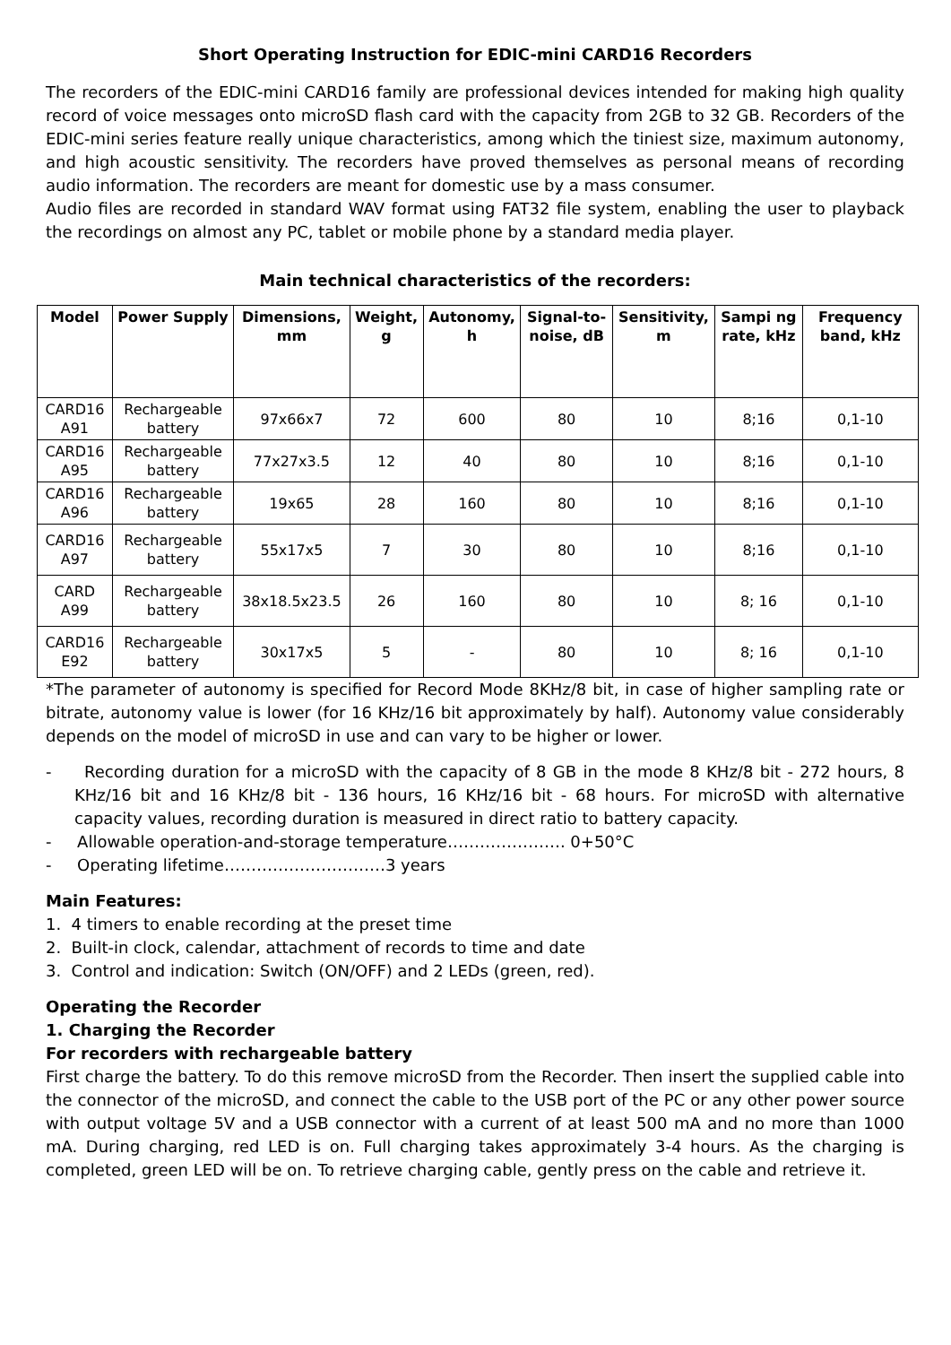Short Operating Instruction for EDIC-mini CARD16 Recorders
The recorders of the EDIC-mini CARD16 family are professional devices intended for making high quality record of voice messages onto microSD flash card with the capacity from 2GB to 32 GB. Recorders of the EDIC-mini series feature really unique characteristics, among which the tiniest size, maximum autonomy, and high acoustic sensitivity. The recorders have proved themselves as personal means of recording audio information. The recorders are meant for domestic use by a mass consumer.
Audio files are recorded in standard WAV format using FAT32 file system, enabling the user to playback the recordings on almost any PC, tablet or mobile phone by a standard media player.
Main technical characteristics of the recorders:
| Model | Power Supply | Dimensions, mm | Weight, g | Autonomy, h | Signal-to-noise, dB | Sensitivity, m | Sampi ng rate, kHz | Frequency band, kHz |
| --- | --- | --- | --- | --- | --- | --- | --- | --- |
| CARD16 A91 | Rechargeable battery | 97x66x7 | 72 | 600 | 80 | 10 | 8;16 | 0,1-10 |
| CARD16 A95 | Rechargeable battery | 77x27x3.5 | 12 | 40 | 80 | 10 | 8;16 | 0,1-10 |
| CARD16 A96 | Rechargeable battery | 19x65 | 28 | 160 | 80 | 10 | 8;16 | 0,1-10 |
| CARD16 A97 | Rechargeable battery | 55x17x5 | 7 | 30 | 80 | 10 | 8;16 | 0,1-10 |
| CARD A99 | Rechargeable battery | 38x18.5x23.5 | 26 | 160 | 80 | 10 | 8; 16 | 0,1-10 |
| CARD16 E92 | Rechargeable battery | 30x17x5 | 5 | - | 80 | 10 | 8; 16 | 0,1-10 |
*The parameter of autonomy is specified for Record Mode 8KHz/8 bit, in case of higher sampling rate or bitrate, autonomy value is lower (for 16 KHz/16 bit approximately by half). Autonomy value considerably depends on the model of microSD in use and can vary to be higher or lower.
- Recording duration for a microSD with the capacity of 8 GB in the mode 8 KHz/8 bit - 272 hours, 8 KHz/16 bit and 16 KHz/8 bit - 136 hours, 16 KHz/16 bit - 68 hours. For microSD with alternative capacity values, recording duration is measured in direct ratio to battery capacity.
- Allowable operation-and-storage temperature…………………. 0+50°C
- Operating lifetime…………………………3 years
Main Features:
1. 4 timers to enable recording at the preset time
2. Built-in clock, calendar, attachment of records to time and date
3. Control and indication: Switch (ON/OFF) and 2 LEDs (green, red).
Operating the Recorder
1. Charging the Recorder
For recorders with rechargeable battery
First charge the battery. To do this remove microSD from the Recorder. Then insert the supplied cable into the connector of the microSD, and connect the cable to the USB port of the PC or any other power source with output voltage 5V and a USB connector with a current of at least 500 mA and no more than 1000 mA. During charging, red LED is on. Full charging takes approximately 3-4 hours. As the charging is completed, green LED will be on. To retrieve charging cable, gently press on the cable and retrieve it.